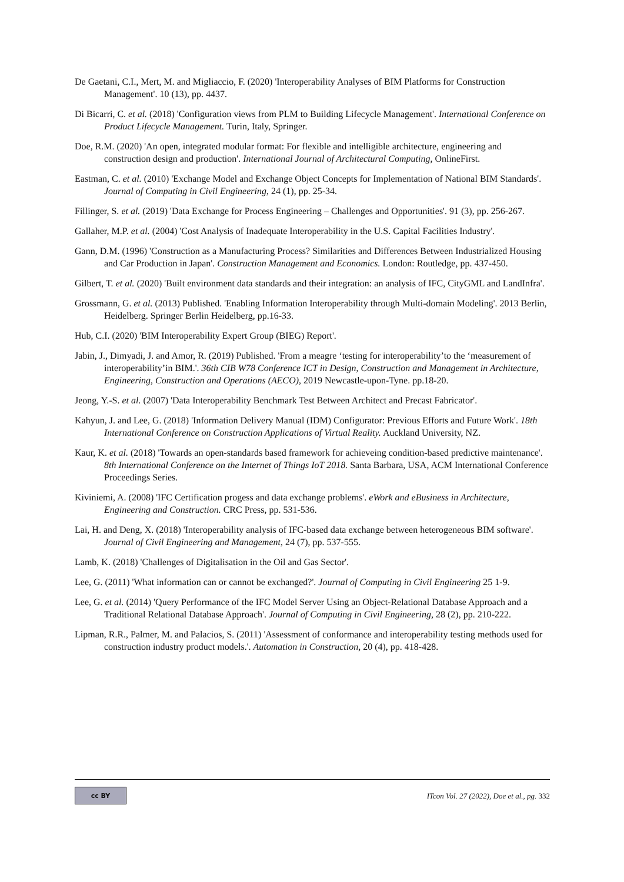De Gaetani, C.I., Mert, M. and Migliaccio, F. (2020) 'Interoperability Analyses of BIM Platforms for Construction Management'. 10 (13), pp. 4437.
Di Bicarri, C. et al. (2018) 'Configuration views from PLM to Building Lifecycle Management'. International Conference on Product Lifecycle Management. Turin, Italy, Springer.
Doe, R.M. (2020) 'An open, integrated modular format: For flexible and intelligible architecture, engineering and construction design and production'. International Journal of Architectural Computing, OnlineFirst.
Eastman, C. et al. (2010) 'Exchange Model and Exchange Object Concepts for Implementation of National BIM Standards'. Journal of Computing in Civil Engineering, 24 (1), pp. 25-34.
Fillinger, S. et al. (2019) 'Data Exchange for Process Engineering – Challenges and Opportunities'. 91 (3), pp. 256-267.
Gallaher, M.P. et al. (2004) 'Cost Analysis of Inadequate Interoperability in the U.S. Capital Facilities Industry'.
Gann, D.M. (1996) 'Construction as a Manufacturing Process? Similarities and Differences Between Industrialized Housing and Car Production in Japan'. Construction Management and Economics. London: Routledge, pp. 437-450.
Gilbert, T. et al. (2020) 'Built environment data standards and their integration: an analysis of IFC, CityGML and LandInfra'.
Grossmann, G. et al. (2013) Published. 'Enabling Information Interoperability through Multi-domain Modeling'. 2013 Berlin, Heidelberg. Springer Berlin Heidelberg, pp.16-33.
Hub, C.I. (2020) 'BIM Interoperability Expert Group (BIEG) Report'.
Jabin, J., Dimyadi, J. and Amor, R. (2019) Published. 'From a meagre ‘testing for interoperability’to the ‘measurement of interoperability’in BIM.'. 36th CIB W78 Conference ICT in Design, Construction and Management in Architecture, Engineering, Construction and Operations (AECO), 2019 Newcastle-upon-Tyne. pp.18-20.
Jeong, Y.-S. et al. (2007) 'Data Interoperability Benchmark Test Between Architect and Precast Fabricator'.
Kahyun, J. and Lee, G. (2018) 'Information Delivery Manual (IDM) Configurator: Previous Efforts and Future Work'. 18th International Conference on Construction Applications of Virtual Reality. Auckland University, NZ.
Kaur, K. et al. (2018) 'Towards an open-standards based framework for achieveing condition-based predictive maintenance'. 8th International Conference on the Internet of Things IoT 2018. Santa Barbara, USA, ACM International Conference Proceedings Series.
Kiviniemi, A. (2008) 'IFC Certification progess and data exchange problems'. eWork and eBusiness in Architecture, Engineering and Construction. CRC Press, pp. 531-536.
Lai, H. and Deng, X. (2018) 'Interoperability analysis of IFC-based data exchange between heterogeneous BIM software'. Journal of Civil Engineering and Management, 24 (7), pp. 537-555.
Lamb, K. (2018) 'Challenges of Digitalisation in the Oil and Gas Sector'.
Lee, G. (2011) 'What information can or cannot be exchanged?'. Journal of Computing in Civil Engineering 25 1-9.
Lee, G. et al. (2014) 'Query Performance of the IFC Model Server Using an Object-Relational Database Approach and a Traditional Relational Database Approach'. Journal of Computing in Civil Engineering, 28 (2), pp. 210-222.
Lipman, R.R., Palmer, M. and Palacios, S. (2011) 'Assessment of conformance and interoperability testing methods used for construction industry product models.'. Automation in Construction, 20 (4), pp. 418-428.
cc BY
ITcon Vol. 27 (2022), Doe et al., pg. 332